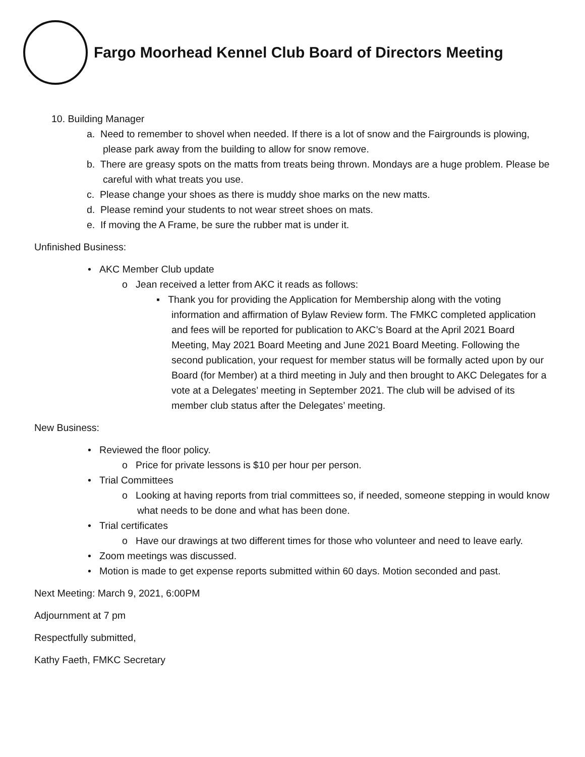Fargo Moorhead Kennel Club Board of Directors Meeting
10. Building Manager
a. Need to remember to shovel when needed. If there is a lot of snow and the Fairgrounds is plowing, please park away from the building to allow for snow remove.
b. There are greasy spots on the matts from treats being thrown. Mondays are a huge problem. Please be careful with what treats you use.
c. Please change your shoes as there is muddy shoe marks on the new matts.
d. Please remind your students to not wear street shoes on mats.
e. If moving the A Frame, be sure the rubber mat is under it.
Unfinished Business:
• AKC Member Club update
o Jean received a letter from AKC it reads as follows:
▪ Thank you for providing the Application for Membership along with the voting information and affirmation of Bylaw Review form. The FMKC completed application and fees will be reported for publication to AKC’s Board at the April 2021 Board Meeting, May 2021 Board Meeting and June 2021 Board Meeting. Following the second publication, your request for member status will be formally acted upon by our Board (for Member) at a third meeting in July and then brought to AKC Delegates for a vote at a Delegates’ meeting in September 2021. The club will be advised of its member club status after the Delegates’ meeting.
New Business:
• Reviewed the floor policy.
o Price for private lessons is $10 per hour per person.
• Trial Committees
o Looking at having reports from trial committees so, if needed, someone stepping in would know what needs to be done and what has been done.
• Trial certificates
o Have our drawings at two different times for those who volunteer and need to leave early.
• Zoom meetings was discussed.
• Motion is made to get expense reports submitted within 60 days. Motion seconded and past.
Next Meeting: March 9, 2021, 6:00PM
Adjournment at 7 pm
Respectfully submitted,
Kathy Faeth, FMKC Secretary